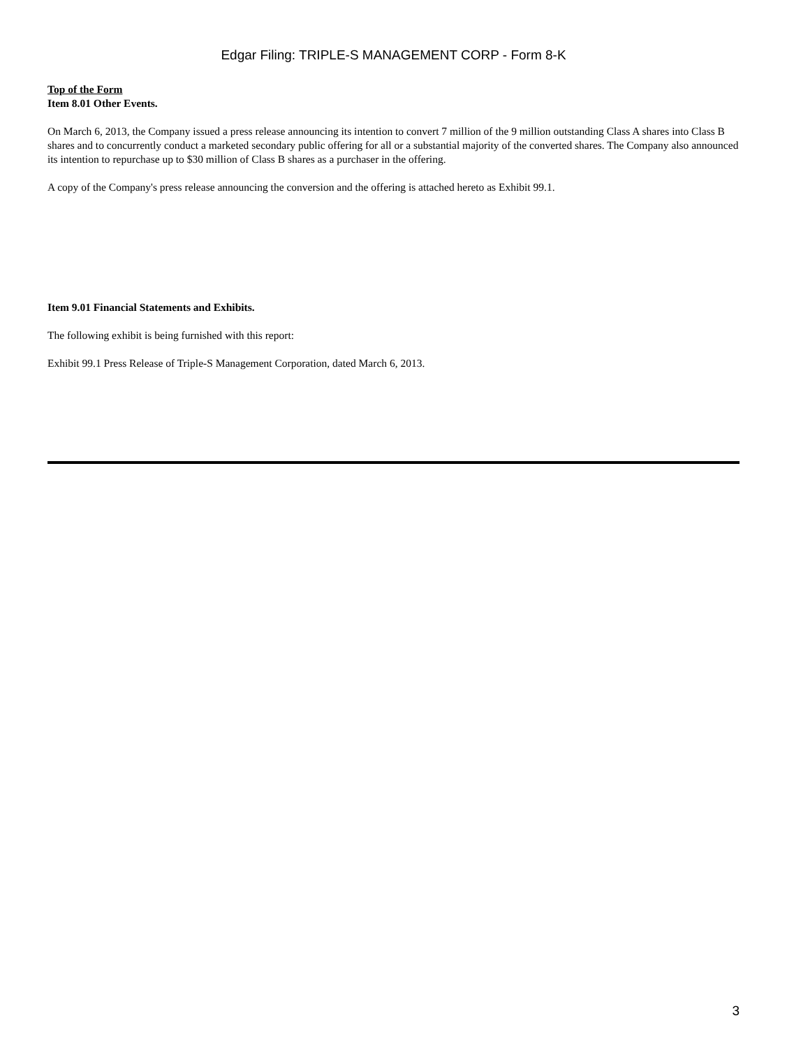Edgar Filing: TRIPLE-S MANAGEMENT CORP - Form 8-K
Top of the Form
Item 8.01 Other Events.
On March 6, 2013, the Company issued a press release announcing its intention to convert 7 million of the 9 million outstanding Class A shares into Class B shares and to concurrently conduct a marketed secondary public offering for all or a substantial majority of the converted shares. The Company also announced its intention to repurchase up to $30 million of Class B shares as a purchaser in the offering.
A copy of the Company's press release announcing the conversion and the offering is attached hereto as Exhibit 99.1.
Item 9.01 Financial Statements and Exhibits.
The following exhibit is being furnished with this report:
Exhibit 99.1 Press Release of Triple-S Management Corporation, dated March 6, 2013.
3